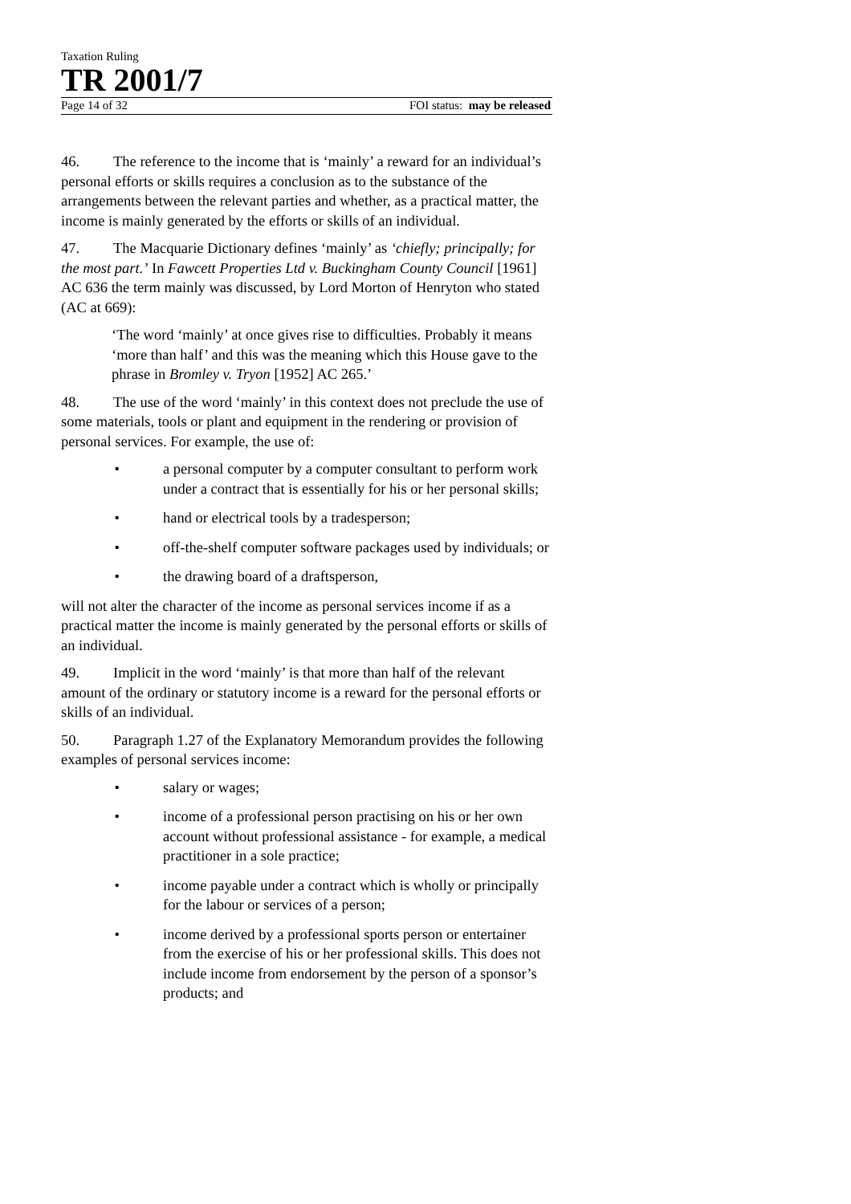Taxation Ruling
TR 2001/7
Page 14 of 32 FOI status: may be released
46. The reference to the income that is ‘mainly’ a reward for an individual’s personal efforts or skills requires a conclusion as to the substance of the arrangements between the relevant parties and whether, as a practical matter, the income is mainly generated by the efforts or skills of an individual.
47. The Macquarie Dictionary defines ‘mainly’ as ‘chiefly; principally; for the most part.’ In Fawcett Properties Ltd v. Buckingham County Council [1961] AC 636 the term mainly was discussed, by Lord Morton of Henryton who stated (AC at 669):
‘The word ‘mainly’ at once gives rise to difficulties. Probably it means ‘more than half’ and this was the meaning which this House gave to the phrase in Bromley v. Tryon [1952] AC 265.’
48. The use of the word ‘mainly’ in this context does not preclude the use of some materials, tools or plant and equipment in the rendering or provision of personal services. For example, the use of:
• a personal computer by a computer consultant to perform work under a contract that is essentially for his or her personal skills;
• hand or electrical tools by a tradesperson;
• off-the-shelf computer software packages used by individuals; or
• the drawing board of a draftsperson,
will not alter the character of the income as personal services income if as a practical matter the income is mainly generated by the personal efforts or skills of an individual.
49. Implicit in the word ‘mainly’ is that more than half of the relevant amount of the ordinary or statutory income is a reward for the personal efforts or skills of an individual.
50. Paragraph 1.27 of the Explanatory Memorandum provides the following examples of personal services income:
• salary or wages;
• income of a professional person practising on his or her own account without professional assistance - for example, a medical practitioner in a sole practice;
• income payable under a contract which is wholly or principally for the labour or services of a person;
• income derived by a professional sports person or entertainer from the exercise of his or her professional skills. This does not include income from endorsement by the person of a sponsor’s products; and